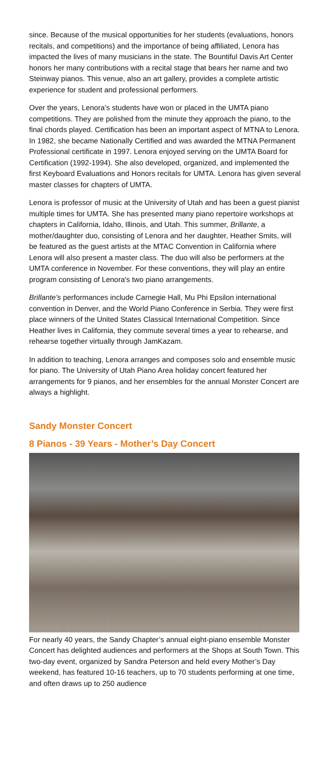since. Because of the musical opportunities for her students (evaluations, honors recitals, and competitions) and the importance of being affiliated, Lenora has impacted the lives of many musicians in the state. The Bountiful Davis Art Center honors her many contributions with a recital stage that bears her name and two Steinway pianos. This venue, also an art gallery, provides a complete artistic experience for student and professional performers.
Over the years, Lenora’s students have won or placed in the UMTA piano competitions. They are polished from the minute they approach the piano, to the final chords played. Certification has been an important aspect of MTNA to Lenora. In 1982, she became Nationally Certified and was awarded the MTNA Permanent Professional certificate in 1997. Lenora enjoyed serving on the UMTA Board for Certification (1992-1994). She also developed, organized, and implemented the first Keyboard Evaluations and Honors recitals for UMTA. Lenora has given several master classes for chapters of UMTA.
Lenora is professor of music at the University of Utah and has been a guest pianist multiple times for UMTA. She has presented many piano repertoire workshops at chapters in California, Idaho, Illinois, and Utah. This summer, Brillante, a mother/daughter duo, consisting of Lenora and her daughter, Heather Smits, will be featured as the guest artists at the MTAC Convention in California where Lenora will also present a master class. The duo will also be performers at the UMTA conference in November. For these conventions, they will play an entire program consisting of Lenora's two piano arrangements.
Brillante's performances include Carnegie Hall, Mu Phi Epsilon international convention in Denver, and the World Piano Conference in Serbia. They were first place winners of the United States Classical International Competition. Since Heather lives in California, they commute several times a year to rehearse, and rehearse together virtually through JamKazam.
In addition to teaching, Lenora arranges and composes solo and ensemble music for piano. The University of Utah Piano Area holiday concert featured her arrangements for 9 pianos, and her ensembles for the annual Monster Concert are always a highlight.
Sandy Monster Concert
8 Pianos - 39 Years - Mother’s Day Concert
For nearly 40 years, the Sandy Chapter’s annual eight-piano ensemble Monster Concert has delighted audiences and performers at the Shops at South Town. This two-day event, organized by Sandra Peterson and held every Mother’s Day weekend, has featured 10-16 teachers, up to 70 students performing at one time, and often draws up to 250 audience